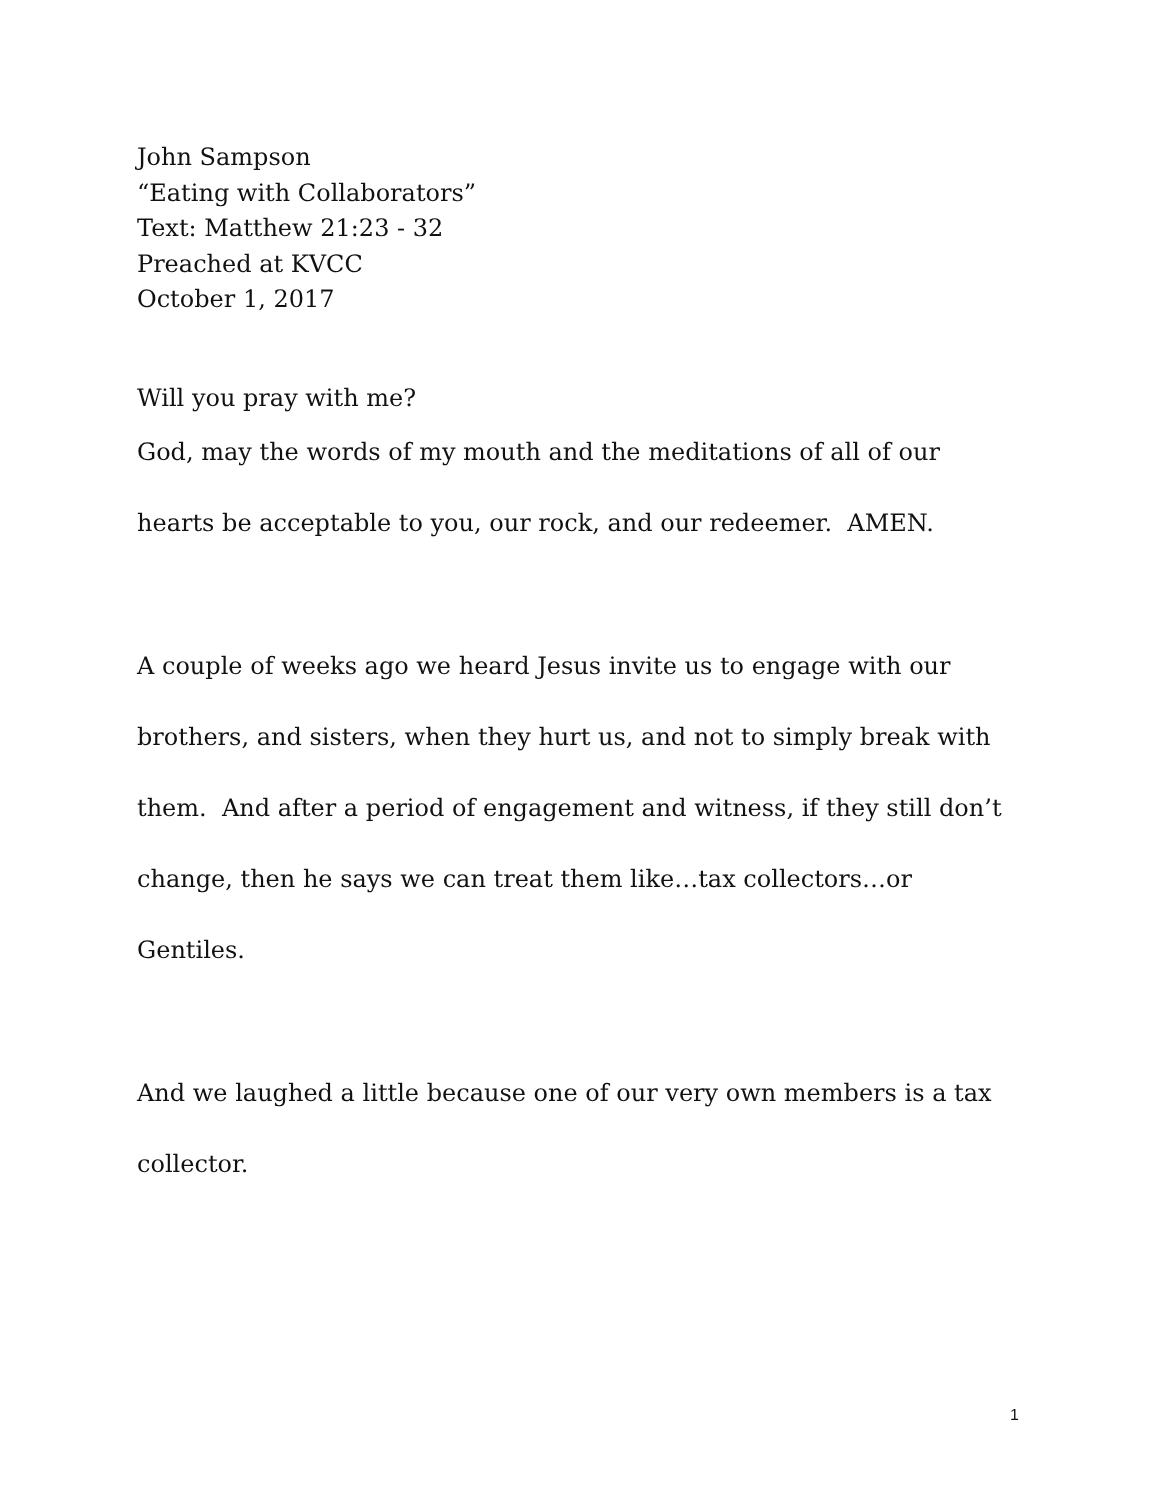John Sampson
“Eating with Collaborators”
Text: Matthew 21:23 - 32
Preached at KVCC
October 1, 2017
Will you pray with me?
God, may the words of my mouth and the meditations of all of our hearts be acceptable to you, our rock, and our redeemer. AMEN.
A couple of weeks ago we heard Jesus invite us to engage with our brothers, and sisters, when they hurt us, and not to simply break with them. And after a period of engagement and witness, if they still don’t change, then he says we can treat them like…tax collectors…or Gentiles.
And we laughed a little because one of our very own members is a tax collector.
1